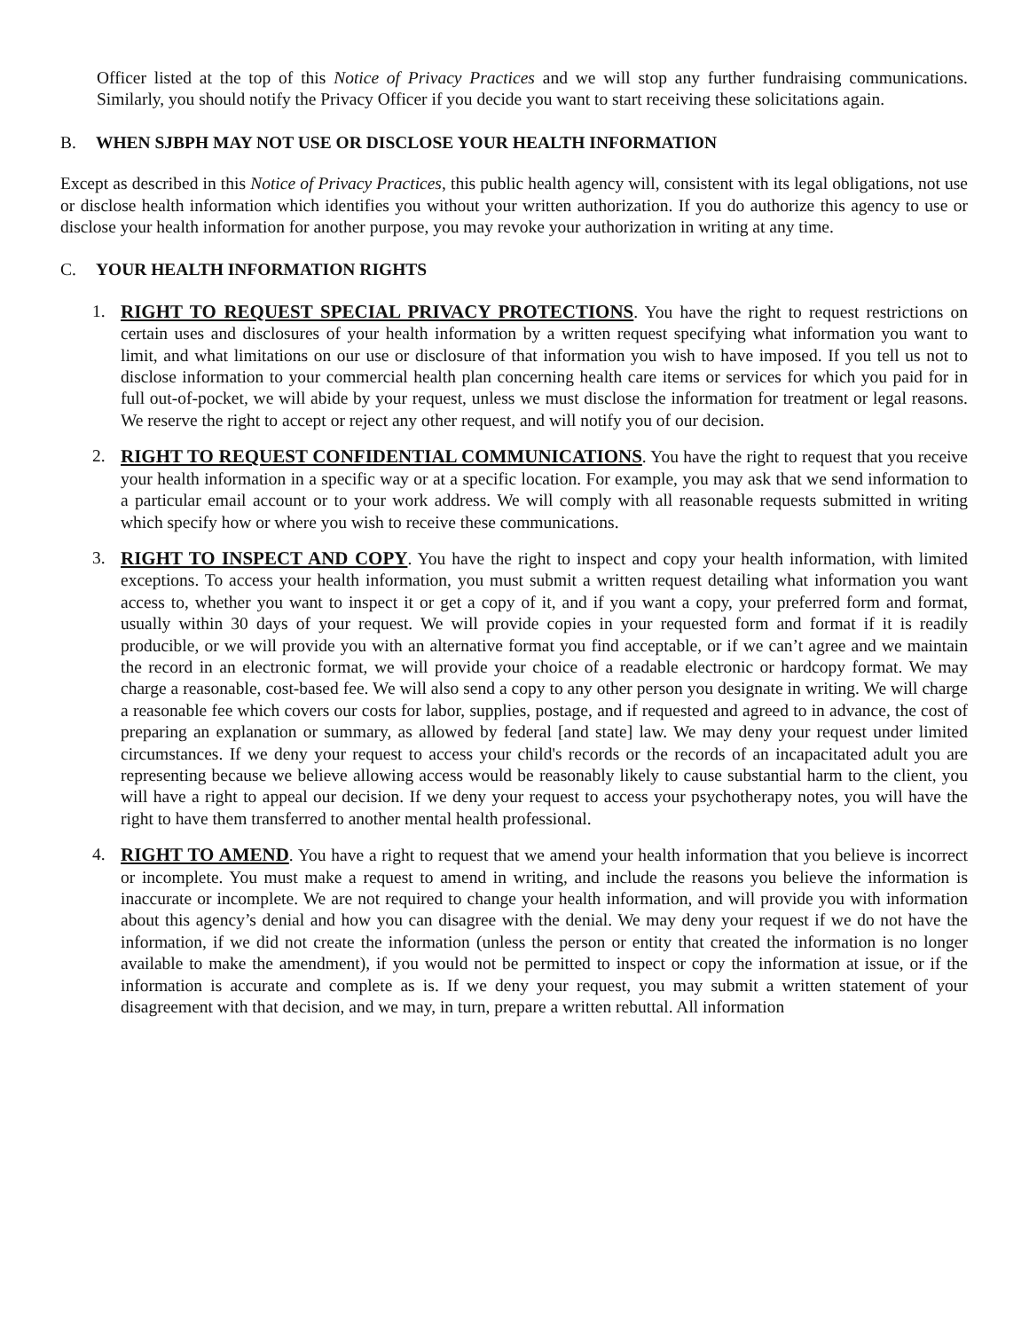Officer listed at the top of this Notice of Privacy Practices and we will stop any further fundraising communications. Similarly, you should notify the Privacy Officer if you decide you want to start receiving these solicitations again.
B. WHEN SJBPH MAY NOT USE OR DISCLOSE YOUR HEALTH INFORMATION
Except as described in this Notice of Privacy Practices, this public health agency will, consistent with its legal obligations, not use or disclose health information which identifies you without your written authorization. If you do authorize this agency to use or disclose your health information for another purpose, you may revoke your authorization in writing at any time.
C. YOUR HEALTH INFORMATION RIGHTS
1. RIGHT TO REQUEST SPECIAL PRIVACY PROTECTIONS. You have the right to request restrictions on certain uses and disclosures of your health information by a written request specifying what information you want to limit, and what limitations on our use or disclosure of that information you wish to have imposed. If you tell us not to disclose information to your commercial health plan concerning health care items or services for which you paid for in full out-of-pocket, we will abide by your request, unless we must disclose the information for treatment or legal reasons. We reserve the right to accept or reject any other request, and will notify you of our decision.
2. RIGHT TO REQUEST CONFIDENTIAL COMMUNICATIONS. You have the right to request that you receive your health information in a specific way or at a specific location. For example, you may ask that we send information to a particular email account or to your work address. We will comply with all reasonable requests submitted in writing which specify how or where you wish to receive these communications.
3. RIGHT TO INSPECT AND COPY. You have the right to inspect and copy your health information, with limited exceptions. To access your health information, you must submit a written request detailing what information you want access to, whether you want to inspect it or get a copy of it, and if you want a copy, your preferred form and format, usually within 30 days of your request. We will provide copies in your requested form and format if it is readily producible, or we will provide you with an alternative format you find acceptable, or if we can’t agree and we maintain the record in an electronic format, we will provide your choice of a readable electronic or hardcopy format. We may charge a reasonable, cost-based fee. We will also send a copy to any other person you designate in writing. We will charge a reasonable fee which covers our costs for labor, supplies, postage, and if requested and agreed to in advance, the cost of preparing an explanation or summary, as allowed by federal [and state] law. We may deny your request under limited circumstances. If we deny your request to access your child's records or the records of an incapacitated adult you are representing because we believe allowing access would be reasonably likely to cause substantial harm to the client, you will have a right to appeal our decision. If we deny your request to access your psychotherapy notes, you will have the right to have them transferred to another mental health professional.
4. RIGHT TO AMEND. You have a right to request that we amend your health information that you believe is incorrect or incomplete. You must make a request to amend in writing, and include the reasons you believe the information is inaccurate or incomplete. We are not required to change your health information, and will provide you with information about this agency’s denial and how you can disagree with the denial. We may deny your request if we do not have the information, if we did not create the information (unless the person or entity that created the information is no longer available to make the amendment), if you would not be permitted to inspect or copy the information at issue, or if the information is accurate and complete as is. If we deny your request, you may submit a written statement of your disagreement with that decision, and we may, in turn, prepare a written rebuttal. All information